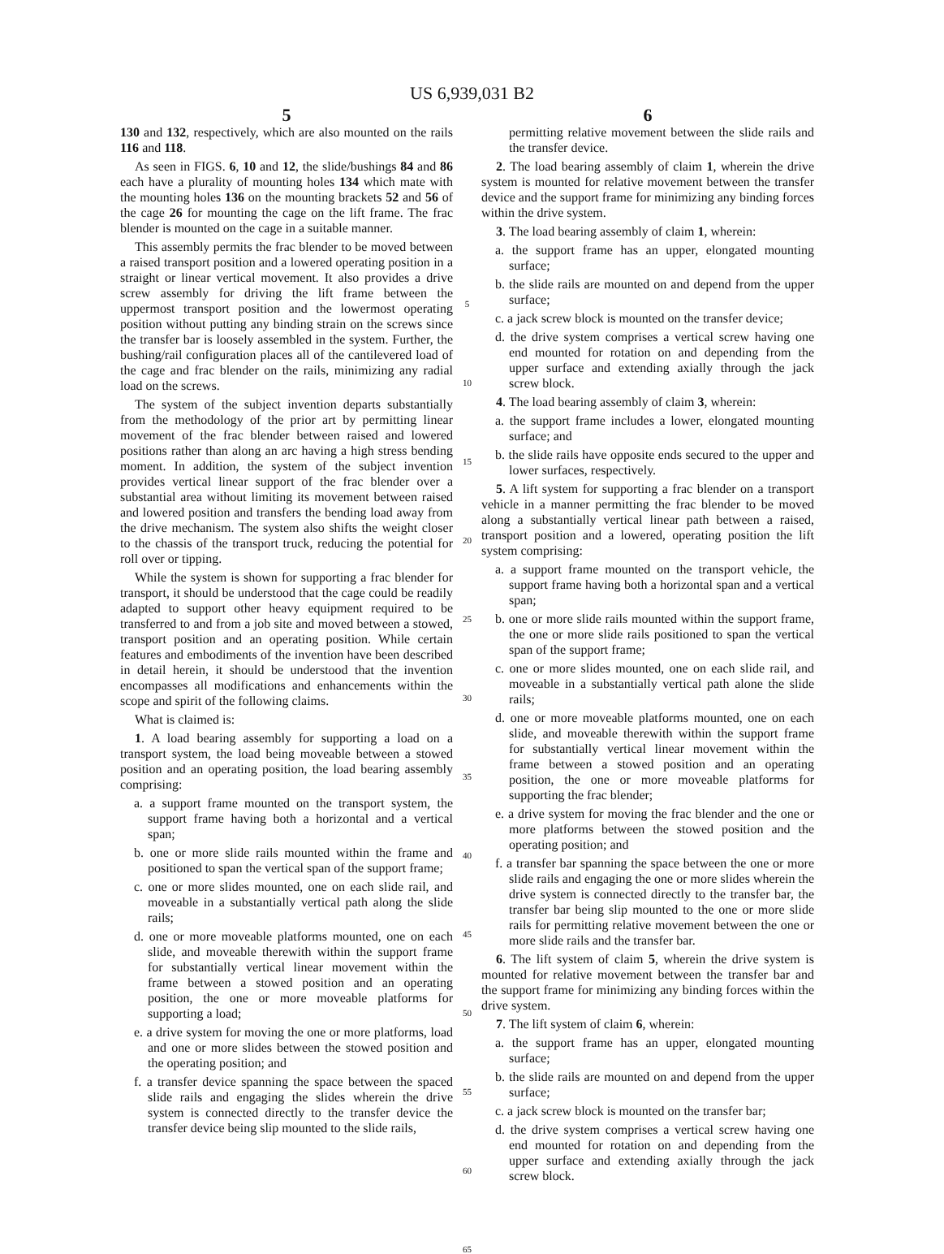US 6,939,031 B2
5
130 and 132, respectively, which are also mounted on the rails 116 and 118.
As seen in FIGS. 6, 10 and 12, the slide/bushings 84 and 86 each have a plurality of mounting holes 134 which mate with the mounting holes 136 on the mounting brackets 52 and 56 of the cage 26 for mounting the cage on the lift frame. The frac blender is mounted on the cage in a suitable manner.
This assembly permits the frac blender to be moved between a raised transport position and a lowered operating position in a straight or linear vertical movement. It also provides a drive screw assembly for driving the lift frame between the uppermost transport position and the lowermost operating position without putting any binding strain on the screws since the transfer bar is loosely assembled in the system. Further, the bushing/rail configuration places all of the cantilevered load of the cage and frac blender on the rails, minimizing any radial load on the screws.
The system of the subject invention departs substantially from the methodology of the prior art by permitting linear movement of the frac blender between raised and lowered positions rather than along an arc having a high stress bending moment. In addition, the system of the subject invention provides vertical linear support of the frac blender over a substantial area without limiting its movement between raised and lowered position and transfers the bending load away from the drive mechanism. The system also shifts the weight closer to the chassis of the transport truck, reducing the potential for roll over or tipping.
While the system is shown for supporting a frac blender for transport, it should be understood that the cage could be readily adapted to support other heavy equipment required to be transferred to and from a job site and moved between a stowed, transport position and an operating position. While certain features and embodiments of the invention have been described in detail herein, it should be understood that the invention encompasses all modifications and enhancements within the scope and spirit of the following claims.
What is claimed is:
1. A load bearing assembly for supporting a load on a transport system, the load being moveable between a stowed position and an operating position, the load bearing assembly comprising:
a. a support frame mounted on the transport system, the support frame having both a horizontal and a vertical span;
b. one or more slide rails mounted within the frame and positioned to span the vertical span of the support frame;
c. one or more slides mounted, one on each slide rail, and moveable in a substantially vertical path along the slide rails;
d. one or more moveable platforms mounted, one on each slide, and moveable therewith within the support frame for substantially vertical linear movement within the frame between a stowed position and an operating position, the one or more moveable platforms for supporting a load;
e. a drive system for moving the one or more platforms, load and one or more slides between the stowed position and the operating position; and
f. a transfer device spanning the space between the spaced slide rails and engaging the slides wherein the drive system is connected directly to the transfer device the transfer device being slip mounted to the slide rails,
5
10
15
20
25
30
35
40
45
50
55
60
65
6
permitting relative movement between the slide rails and the transfer device.
2. The load bearing assembly of claim 1, wherein the drive system is mounted for relative movement between the transfer device and the support frame for minimizing any binding forces within the drive system.
3. The load bearing assembly of claim 1, wherein:
a. the support frame has an upper, elongated mounting surface;
b. the slide rails are mounted on and depend from the upper surface;
c. a jack screw block is mounted on the transfer device;
d. the drive system comprises a vertical screw having one end mounted for rotation on and depending from the upper surface and extending axially through the jack screw block.
4. The load bearing assembly of claim 3, wherein:
a. the support frame includes a lower, elongated mounting surface; and
b. the slide rails have opposite ends secured to the upper and lower surfaces, respectively.
5. A lift system for supporting a frac blender on a transport vehicle in a manner permitting the frac blender to be moved along a substantially vertical linear path between a raised, transport position and a lowered, operating position the lift system comprising:
a. a support frame mounted on the transport vehicle, the support frame having both a horizontal span and a vertical span;
b. one or more slide rails mounted within the support frame, the one or more slide rails positioned to span the vertical span of the support frame;
c. one or more slides mounted, one on each slide rail, and moveable in a substantially vertical path alone the slide rails;
d. one or more moveable platforms mounted, one on each slide, and moveable therewith within the support frame for substantially vertical linear movement within the frame between a stowed position and an operating position, the one or more moveable platforms for supporting the frac blender;
e. a drive system for moving the frac blender and the one or more platforms between the stowed position and the operating position; and
f. a transfer bar spanning the space between the one or more slide rails and engaging the one or more slides wherein the drive system is connected directly to the transfer bar, the transfer bar being slip mounted to the one or more slide rails for permitting relative movement between the one or more slide rails and the transfer bar.
6. The lift system of claim 5, wherein the drive system is mounted for relative movement between the transfer bar and the support frame for minimizing any binding forces within the drive system.
7. The lift system of claim 6, wherein:
a. the support frame has an upper, elongated mounting surface;
b. the slide rails are mounted on and depend from the upper surface;
c. a jack screw block is mounted on the transfer bar;
d. the drive system comprises a vertical screw having one end mounted for rotation on and depending from the upper surface and extending axially through the jack screw block.